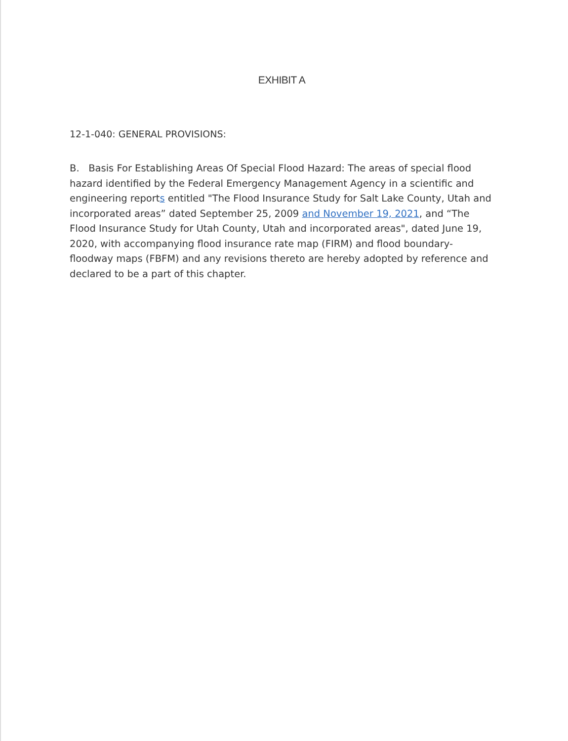EXHIBIT A
12-1-040: GENERAL PROVISIONS:
B. Basis For Establishing Areas Of Special Flood Hazard: The areas of special flood hazard identified by the Federal Emergency Management Agency in a scientific and engineering reports entitled "The Flood Insurance Study for Salt Lake County, Utah and incorporated areas” dated September 25, 2009 and November 19, 2021, and “The Flood Insurance Study for Utah County, Utah and incorporated areas", dated June 19, 2020, with accompanying flood insurance rate map (FIRM) and flood boundary-floodway maps (FBFM) and any revisions thereto are hereby adopted by reference and declared to be a part of this chapter.